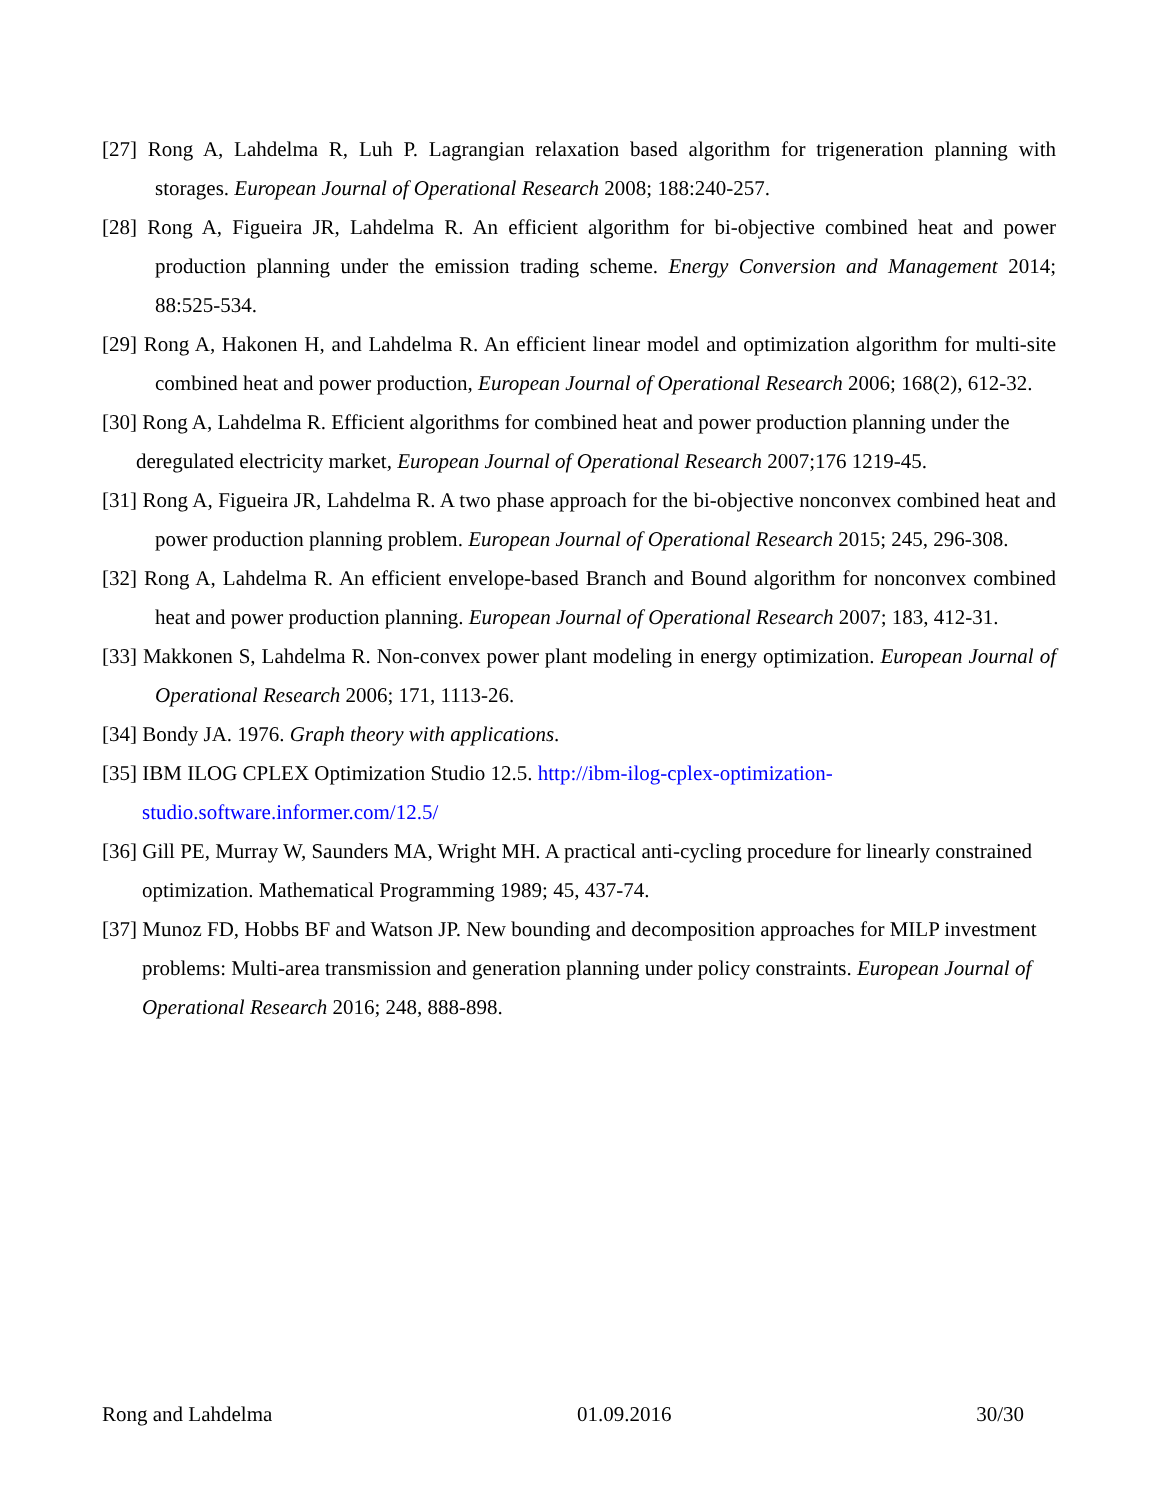[27] Rong A, Lahdelma R, Luh P. Lagrangian relaxation based algorithm for trigeneration planning with storages. European Journal of Operational Research 2008; 188:240-257.
[28] Rong A, Figueira JR, Lahdelma R. An efficient algorithm for bi-objective combined heat and power production planning under the emission trading scheme. Energy Conversion and Management 2014; 88:525-534.
[29] Rong A, Hakonen H, and Lahdelma R. An efficient linear model and optimization algorithm for multi-site combined heat and power production, European Journal of Operational Research 2006; 168(2), 612-32.
[30] Rong A, Lahdelma R. Efficient algorithms for combined heat and power production planning under the deregulated electricity market, European Journal of Operational Research 2007;176 1219-45.
[31] Rong A, Figueira JR, Lahdelma R. A two phase approach for the bi-objective nonconvex combined heat and power production planning problem. European Journal of Operational Research 2015; 245, 296-308.
[32] Rong A, Lahdelma R. An efficient envelope-based Branch and Bound algorithm for nonconvex combined heat and power production planning. European Journal of Operational Research 2007; 183, 412-31.
[33] Makkonen S, Lahdelma R. Non-convex power plant modeling in energy optimization. European Journal of Operational Research 2006; 171, 1113-26.
[34] Bondy JA. 1976. Graph theory with applications.
[35] IBM ILOG CPLEX Optimization Studio 12.5. http://ibm-ilog-cplex-optimization-studio.software.informer.com/12.5/
[36] Gill PE, Murray W, Saunders MA, Wright MH. A practical anti-cycling procedure for linearly constrained optimization. Mathematical Programming 1989; 45, 437-74.
[37] Munoz FD, Hobbs BF and Watson JP. New bounding and decomposition approaches for MILP investment problems: Multi-area transmission and generation planning under policy constraints. European Journal of Operational Research 2016; 248, 888-898.
Rong and Lahdelma 01.09.2016 30/30